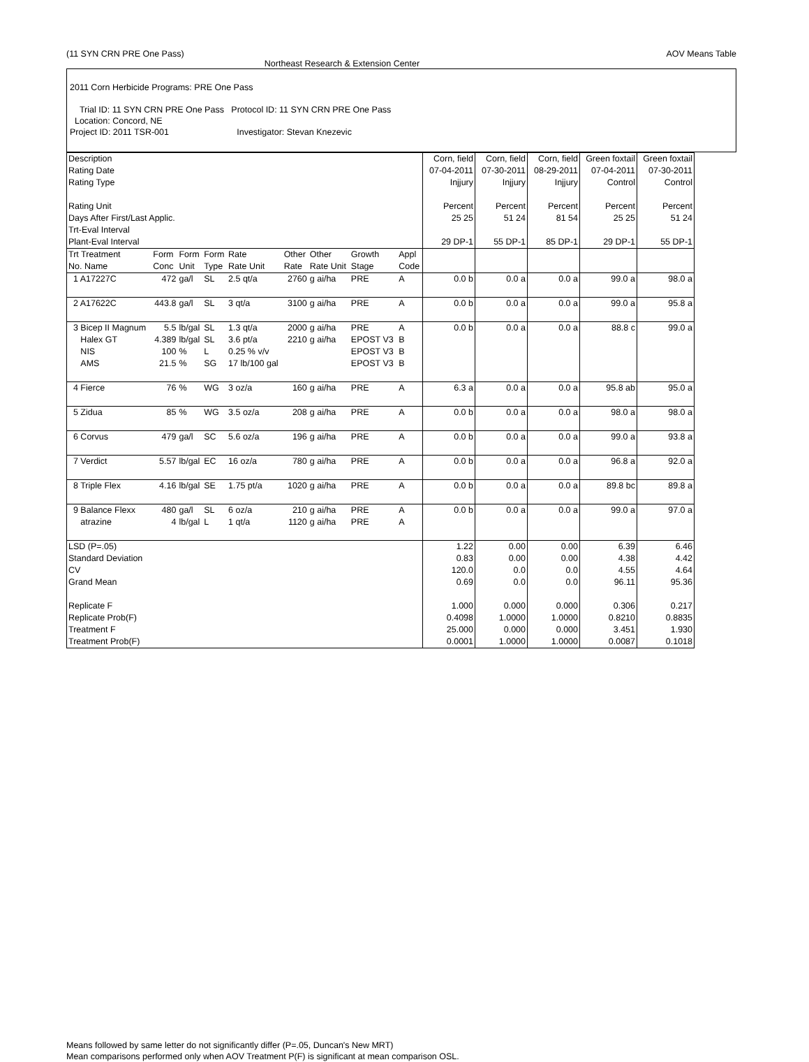(11 SYN CRN PRE One Pass) AOV Means Table
Northeast Research & Extension Center
2011 Corn Herbicide Programs: PRE One Pass
Trial ID: 11 SYN CRN PRE One Pass Protocol ID: 11 SYN CRN PRE One Pass
Location: Concord, NE
Project ID: 2011 TSR-001 Investigator: Stevan Knezevic
| Description Rating Date Rating Type Rating Unit Days After First/Last Applic. Trt-Eval Interval Plant-Eval Interval | | | | | | | | | Corn, field 07-04-2011 Injjury Percent 25 25 29 DP-1 | Corn, field 07-30-2011 Injjury Percent 51 24 55 DP-1 | Corn, field 08-29-2011 Injjury Percent 81 54 85 DP-1 | Green foxtail 07-04-2011 Control Percent 25 25 29 DP-1 | Green foxtail 07-30-2011 Control Percent 51 24 55 DP-1 |
| Trt Treatment No. Name | Form Conc | Form Unit | Form Type | Rate Rate Unit | Other Rate | Other Rate Unit | Growth Stage | Appl Code | | | | | |
| 1 A17227C | 472 | ga/l | SL | 2.5 qt/a | 2760 | g ai/ha | PRE | A | 0.0 b | 0.0 a | 0.0 a | 99.0 a | 98.0 a |
| 2 A17622C | 443.8 | ga/l | SL | 3 qt/a | 3100 | g ai/ha | PRE | A | 0.0 b | 0.0 a | 0.0 a | 99.0 a | 95.8 a |
| 3 Bicep II Magnum Halex GT NIS AMS | 5.5 4.389 100 21.5 | lb/gal lb/gal % % | SL SL L SG | 1.3 qt/a 3.6 pt/a 0.25 % v/v 17 lb/100 gal | 2000 2210 | g ai/ha g ai/ha | PRE EPOST V3 EPOST V3 EPOST V3 | A B B B | 0.0 b | 0.0 a | 0.0 a | 88.8 c | 99.0 a |
| 4 Fierce | 76 | % | WG | 3 oz/a | 160 | g ai/ha | PRE | A | 6.3 a | 0.0 a | 0.0 a | 95.8 ab | 95.0 a |
| 5 Zidua | 85 | % | WG | 3.5 oz/a | 208 | g ai/ha | PRE | A | 0.0 b | 0.0 a | 0.0 a | 98.0 a | 98.0 a |
| 6 Corvus | 479 | ga/l | SC | 5.6 oz/a | 196 | g ai/ha | PRE | A | 0.0 b | 0.0 a | 0.0 a | 99.0 a | 93.8 a |
| 7 Verdict | 5.57 | lb/gal | EC | 16 oz/a | 780 | g ai/ha | PRE | A | 0.0 b | 0.0 a | 0.0 a | 96.8 a | 92.0 a |
| 8 Triple Flex | 4.16 | lb/gal | SE | 1.75 pt/a | 1020 | g ai/ha | PRE | A | 0.0 b | 0.0 a | 0.0 a | 89.8 bc | 89.8 a |
| 9 Balance Flexx atrazine | 480 4 | ga/l lb/gal | SL L | 6 oz/a 1 qt/a | 210 1120 | g ai/ha g ai/ha | PRE PRE | A A | 0.0 b | 0.0 a | 0.0 a | 99.0 a | 97.0 a |
| LSD (P=.05) Standard Deviation CV Grand Mean Replicate F Replicate Prob(F) Treatment F Treatment Prob(F) | | | | | | | | | 1.22 0.83 120.0 0.69 1.000 0.4098 25.000 0.0001 | 0.00 0.00 0.0 0.0 0.000 1.0000 0.000 1.0000 | 0.00 0.00 0.0 0.0 0.000 1.0000 0.000 1.0000 | 6.39 4.38 4.55 96.11 0.306 0.8210 3.451 0.0087 | 6.46 4.42 4.64 95.36 0.217 0.8835 1.930 0.1018 |
Means followed by same letter do not significantly differ (P=.05, Duncan's New MRT)
Mean comparisons performed only when AOV Treatment P(F) is significant at mean comparison OSL.